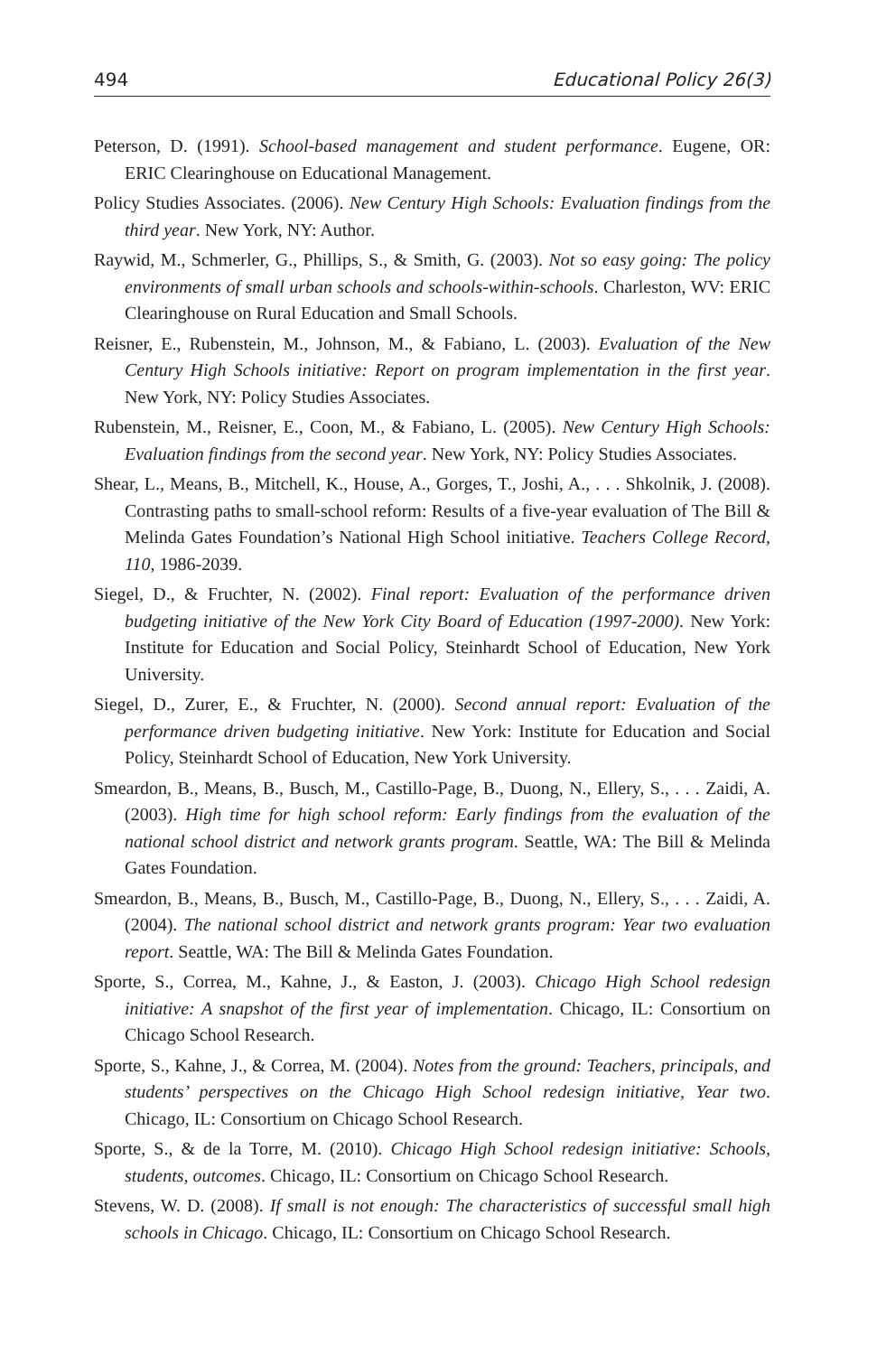494 Educational Policy 26(3)
Peterson, D. (1991). School-based management and student performance. Eugene, OR: ERIC Clearinghouse on Educational Management.
Policy Studies Associates. (2006). New Century High Schools: Evaluation findings from the third year. New York, NY: Author.
Raywid, M., Schmerler, G., Phillips, S., & Smith, G. (2003). Not so easy going: The policy environments of small urban schools and schools-within-schools. Charleston, WV: ERIC Clearinghouse on Rural Education and Small Schools.
Reisner, E., Rubenstein, M., Johnson, M., & Fabiano, L. (2003). Evaluation of the New Century High Schools initiative: Report on program implementation in the first year. New York, NY: Policy Studies Associates.
Rubenstein, M., Reisner, E., Coon, M., & Fabiano, L. (2005). New Century High Schools: Evaluation findings from the second year. New York, NY: Policy Studies Associates.
Shear, L., Means, B., Mitchell, K., House, A., Gorges, T., Joshi, A., . . . Shkolnik, J. (2008). Contrasting paths to small-school reform: Results of a five-year evaluation of The Bill & Melinda Gates Foundation’s National High School initiative. Teachers College Record, 110, 1986-2039.
Siegel, D., & Fruchter, N. (2002). Final report: Evaluation of the performance driven budgeting initiative of the New York City Board of Education (1997-2000). New York: Institute for Education and Social Policy, Steinhardt School of Education, New York University.
Siegel, D., Zurer, E., & Fruchter, N. (2000). Second annual report: Evaluation of the performance driven budgeting initiative. New York: Institute for Education and Social Policy, Steinhardt School of Education, New York University.
Smeardon, B., Means, B., Busch, M., Castillo-Page, B., Duong, N., Ellery, S., . . . Zaidi, A. (2003). High time for high school reform: Early findings from the evaluation of the national school district and network grants program. Seattle, WA: The Bill & Melinda Gates Foundation.
Smeardon, B., Means, B., Busch, M., Castillo-Page, B., Duong, N., Ellery, S., . . . Zaidi, A. (2004). The national school district and network grants program: Year two evaluation report. Seattle, WA: The Bill & Melinda Gates Foundation.
Sporte, S., Correa, M., Kahne, J., & Easton, J. (2003). Chicago High School redesign initiative: A snapshot of the first year of implementation. Chicago, IL: Consortium on Chicago School Research.
Sporte, S., Kahne, J., & Correa, M. (2004). Notes from the ground: Teachers, principals, and students’ perspectives on the Chicago High School redesign initiative, Year two. Chicago, IL: Consortium on Chicago School Research.
Sporte, S., & de la Torre, M. (2010). Chicago High School redesign initiative: Schools, students, outcomes. Chicago, IL: Consortium on Chicago School Research.
Stevens, W. D. (2008). If small is not enough: The characteristics of successful small high schools in Chicago. Chicago, IL: Consortium on Chicago School Research.